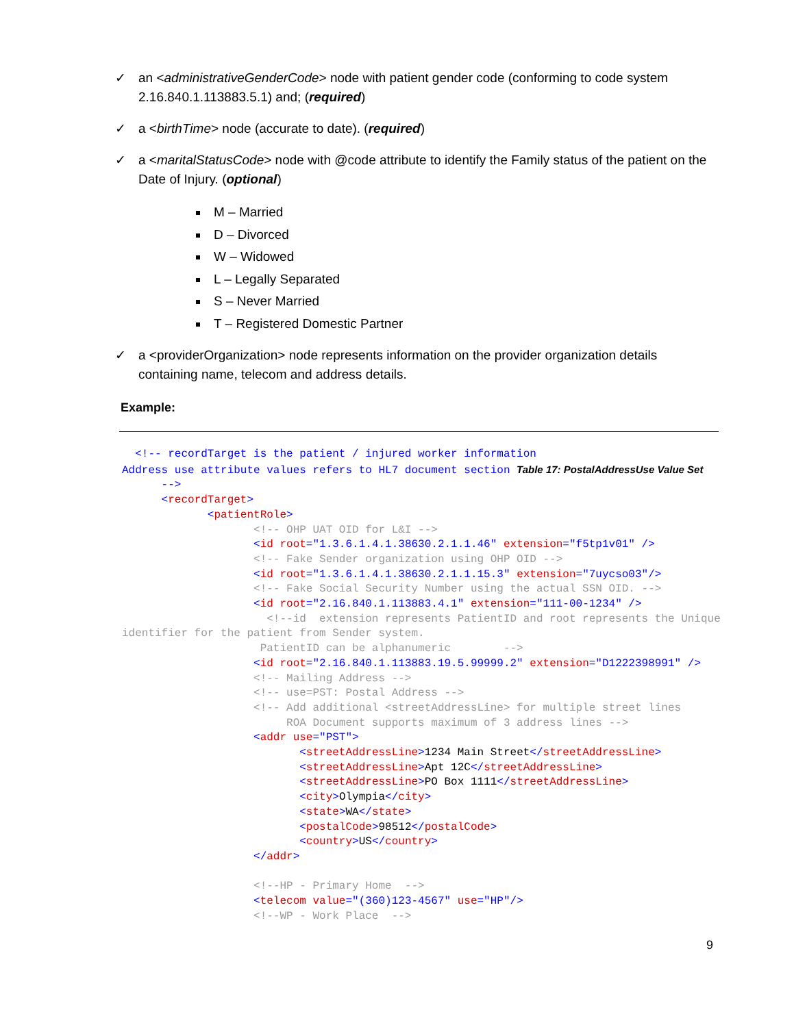✓ an <administrativeGenderCode> node with patient gender code (conforming to code system 2.16.840.1.113883.5.1) and; (required)
✓ a <birthTime> node (accurate to date). (required)
✓ a <maritalStatusCode> node with @code attribute to identify the Family status of the patient on the Date of Injury. (optional)
M – Married
D – Divorced
W – Widowed
L – Legally Separated
S – Never Married
T – Registered Domestic Partner
✓ a <providerOrganization> node represents information on the provider organization details containing name, telecom and address details.
Example:
  <!-- recordTarget is the patient / injured worker information
Address use attribute values refers to HL7 document section Table 17: PostalAddressUse Value Set
      -->
      <recordTarget>
             <patientRole>
                    <!-- OHP UAT OID for L&I -->
                    <id root="1.3.6.1.4.1.38630.2.1.1.46" extension="f5tp1v01" />
                    <!-- Fake Sender organization using OHP OID -->
                    <id root="1.3.6.1.4.1.38630.2.1.1.15.3" extension="7uycso03"/>
                    <!-- Fake Social Security Number using the actual SSN OID. -->
                    <id root="2.16.840.1.113883.4.1" extension="111-00-1234" />
                      <!--id  extension represents PatientID and root represents the Unique
identifier for the patient from Sender system.
                     PatientID can be alphanumeric        -->
                    <id root="2.16.840.1.113883.19.5.99999.2" extension="D1222398991" />
                    <!-- Mailing Address -->
                    <!-- use=PST: Postal Address -->
                    <!-- Add additional <streetAddressLine> for multiple street lines
                         ROA Document supports maximum of 3 address lines -->
                    <addr use="PST">
                           <streetAddressLine>1234 Main Street</streetAddressLine>
                           <streetAddressLine>Apt 12C</streetAddressLine>
                           <streetAddressLine>PO Box 1111</streetAddressLine>
                           <city>Olympia</city>
                           <state>WA</state>
                           <postalCode>98512</postalCode>
                           <country>US</country>
                    </addr>

                    <!--HP - Primary Home  -->
                    <telecom value="(360)123-4567" use="HP"/>
                    <!--WP - Work Place  -->
9